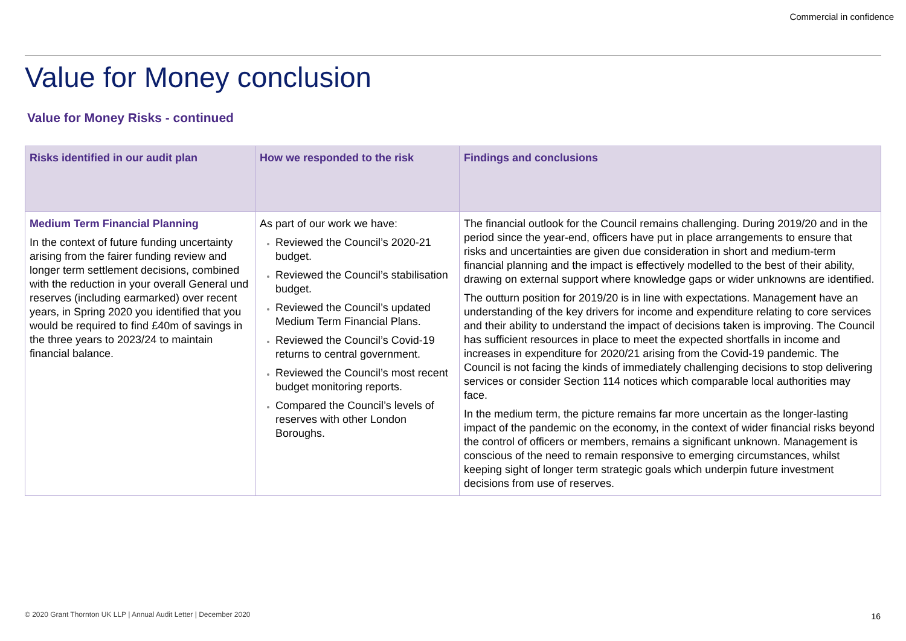Commercial in confidence
Value for Money conclusion
Value for Money Risks - continued
| Risks identified in our audit plan | How we responded to the risk | Findings and conclusions |
| --- | --- | --- |
| Medium Term Financial Planning In the context of future funding uncertainty arising from the fairer funding review and longer term settlement decisions, combined with the reduction in your overall General und reserves (including earmarked) over recent years, in Spring 2020 you identified that you would be required to find £40m of savings in the three years to 2023/24 to maintain financial balance. | As part of our work we have: Reviewed the Council’s 2020-21 budget. Reviewed the Council’s stabilisation budget. Reviewed the Council’s updated Medium Term Financial Plans. Reviewed the Council’s Covid-19 returns to central government. Reviewed the Council’s most recent budget monitoring reports. Compared the Council’s levels of reserves with other London Boroughs. | The financial outlook for the Council remains challenging. During 2019/20 and in the period since the year-end, officers have put in place arrangements to ensure that risks and uncertainties are given due consideration in short and medium-term financial planning and the impact is effectively modelled to the best of their ability, drawing on external support where knowledge gaps or wider unknowns are identified. The outturn position for 2019/20 is in line with expectations. Management have an understanding of the key drivers for income and expenditure relating to core services and their ability to understand the impact of decisions taken is improving. The Council has sufficient resources in place to meet the expected shortfalls in income and increases in expenditure for 2020/21 arising from the Covid-19 pandemic. The Council is not facing the kinds of immediately challenging decisions to stop delivering services or consider Section 114 notices which comparable local authorities may face. In the medium term, the picture remains far more uncertain as the longer-lasting impact of the pandemic on the economy, in the context of wider financial risks beyond the control of officers or members, remains a significant unknown. Management is conscious of the need to remain responsive to emerging circumstances, whilst keeping sight of longer term strategic goals which underpin future investment decisions from use of reserves. |
© 2020 Grant Thornton UK LLP | Annual Audit Letter | December 2020
16